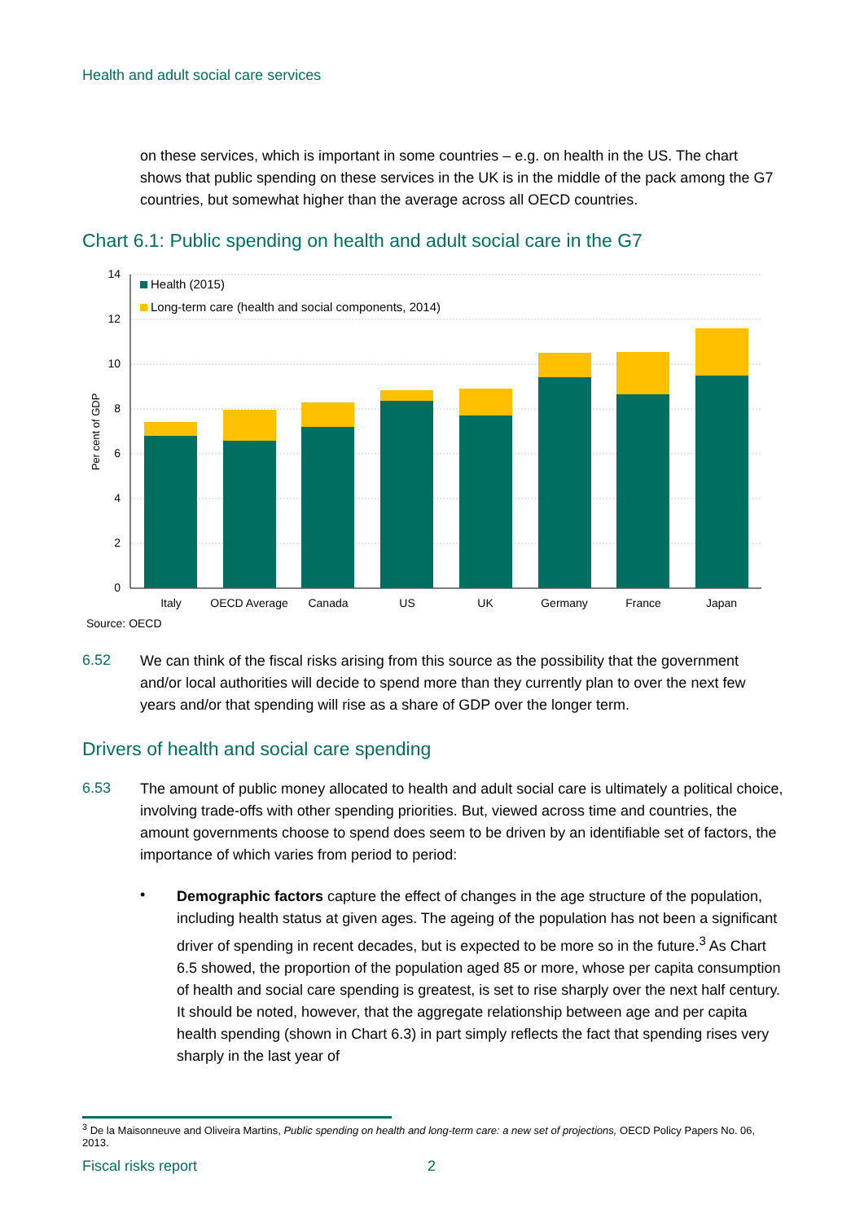Health and adult social care services
on these services, which is important in some countries – e.g. on health in the US. The chart shows that public spending on these services in the UK is in the middle of the pack among the G7 countries, but somewhat higher than the average across all OECD countries.
Chart 6.1: Public spending on health and adult social care in the G7
14
12
10
8
6
4
2
0
Per cent of GDP
Health (2015)
Long-term care (health and social components, 2014)
Italy
OECD Average
Canada
US
UK
Germany
France
Japan
Source: OECD
6.52
We can think of the fiscal risks arising from this source as the possibility that the government and/or local authorities will decide to spend more than they currently plan to over the next few years and/or that spending will rise as a share of GDP over the longer term.
Drivers of health and social care spending
6.53
The amount of public money allocated to health and adult social care is ultimately a political choice, involving trade-offs with other spending priorities. But, viewed across time and countries, the amount governments choose to spend does seem to be driven by an identifiable set of factors, the importance of which varies from period to period:
•
Demographic factors capture the effect of changes in the age structure of the population, including health status at given ages. The ageing of the population has not been a significant driver of spending in recent decades, but is expected to be more so in the future.<sup>3</sup> As Chart 6.5 showed, the proportion of the population aged 85 or more, whose per capita consumption of health and social care spending is greatest, is set to rise sharply over the next half century. It should be noted, however, that the aggregate relationship between age and per capita health spending (shown in Chart 6.3) in part simply reflects the fact that spending rises very sharply in the last year of
<sup>3</sup> De la Maisonneuve and Oliveira Martins, Public spending on health and long-term care: a new set of projections, OECD Policy Papers No. 06, 2013.
Fiscal risks report 2